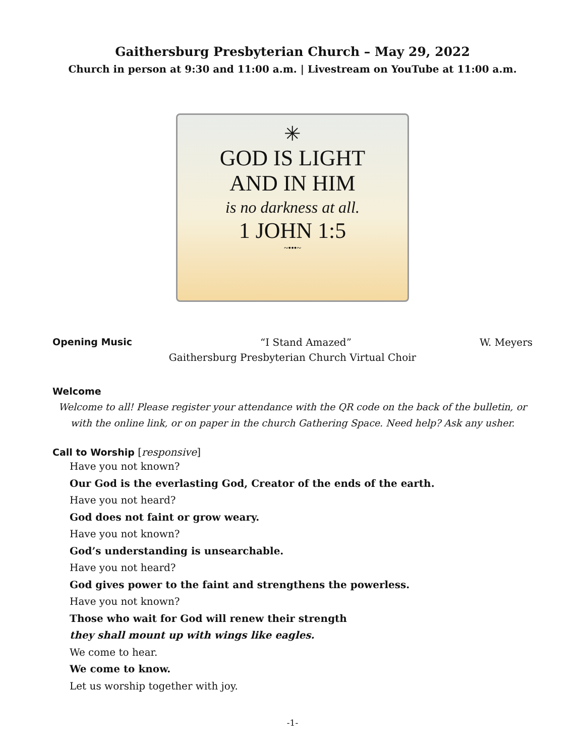Gaithersburg Presbyterian Church – May 29, 2022
Church in person at 9:30 and 11:00 a.m. | Livestream on YouTube at 11:00 a.m.
✳
GOD IS LIGHT
AND IN HIM
is no darkness at all.
1 JOHN 1:5
~•••~
Opening Music “I Stand Amazed” W. Meyers
Gaithersburg Presbyterian Church Virtual Choir
Welcome
Welcome to all! Please register your attendance with the QR code on the back of the bulletin, or with the online link, or on paper in the church Gathering Space. Need help? Ask any usher.
Call to Worship [responsive]
Have you not known?
Our God is the everlasting God, Creator of the ends of the earth.
Have you not heard?
God does not faint or grow weary.
Have you not known?
God’s understanding is unsearchable.
Have you not heard?
God gives power to the faint and strengthens the powerless.
Have you not known?
Those who wait for God will renew their strength
they shall mount up with wings like eagles.
We come to hear.
We come to know.
Let us worship together with joy.
-1-